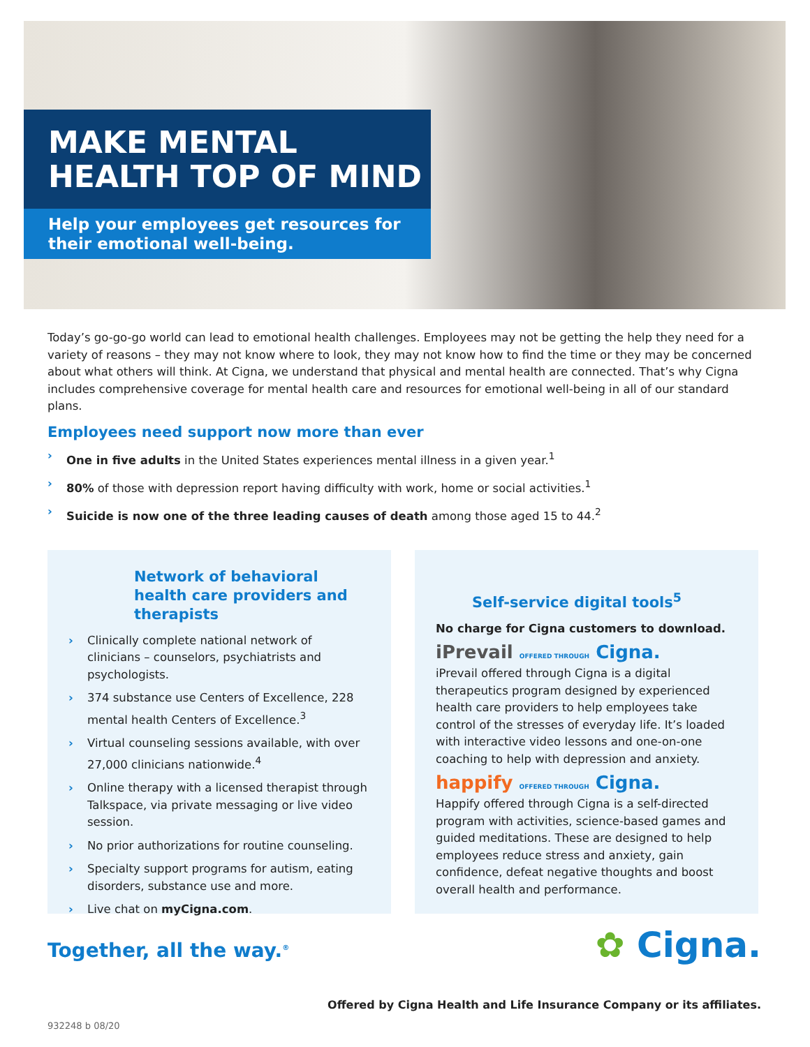MAKE MENTAL
HEALTH TOP OF MIND
Help your employees get resources for
their emotional well-being.
Today’s go-go-go world can lead to emotional health challenges. Employees may not be getting the help they need for a variety of reasons – they may not know where to look, they may not know how to find the time or they may be concerned about what others will think. At Cigna, we understand that physical and mental health are connected. That’s why Cigna includes comprehensive coverage for mental health care and resources for emotional well-being in all of our standard plans.
Employees need support now more than ever
› One in five adults in the United States experiences mental illness in a given year.<sup>1</sup>
› 80% of those with depression report having difficulty with work, home or social activities.<sup>1</sup>
› Suicide is now one of the three leading causes of death among those aged 15 to 44.<sup>2</sup>
Network of behavioral health care providers and therapists
› Clinically complete national network of clinicians – counselors, psychiatrists and psychologists.
› 374 substance use Centers of Excellence, 228 mental health Centers of Excellence.<sup>3</sup>
› Virtual counseling sessions available, with over 27,000 clinicians nationwide.<sup>4</sup>
› Online therapy with a licensed therapist through Talkspace, via private messaging or live video session.
› No prior authorizations for routine counseling.
› Specialty support programs for autism, eating disorders, substance use and more.
› Live chat on myCigna.com.
Self-service digital tools<sup>5</sup>
No charge for Cigna customers to download.
iPrevail OFFERED THROUGH Cigna.
iPrevail offered through Cigna is a digital therapeutics program designed by experienced health care providers to help employees take control of the stresses of everyday life. It’s loaded with interactive video lessons and one-on-one coaching to help with depression and anxiety.
happify OFFERED THROUGH Cigna.
Happify offered through Cigna is a self-directed program with activities, science-based games and guided meditations. These are designed to help employees reduce stress and anxiety, gain confidence, defeat negative thoughts and boost overall health and performance.
Together, all the way.<sup>®</sup> ✿ Cigna.
Offered by Cigna Health and Life Insurance Company or its affiliates.
932248 b 08/20